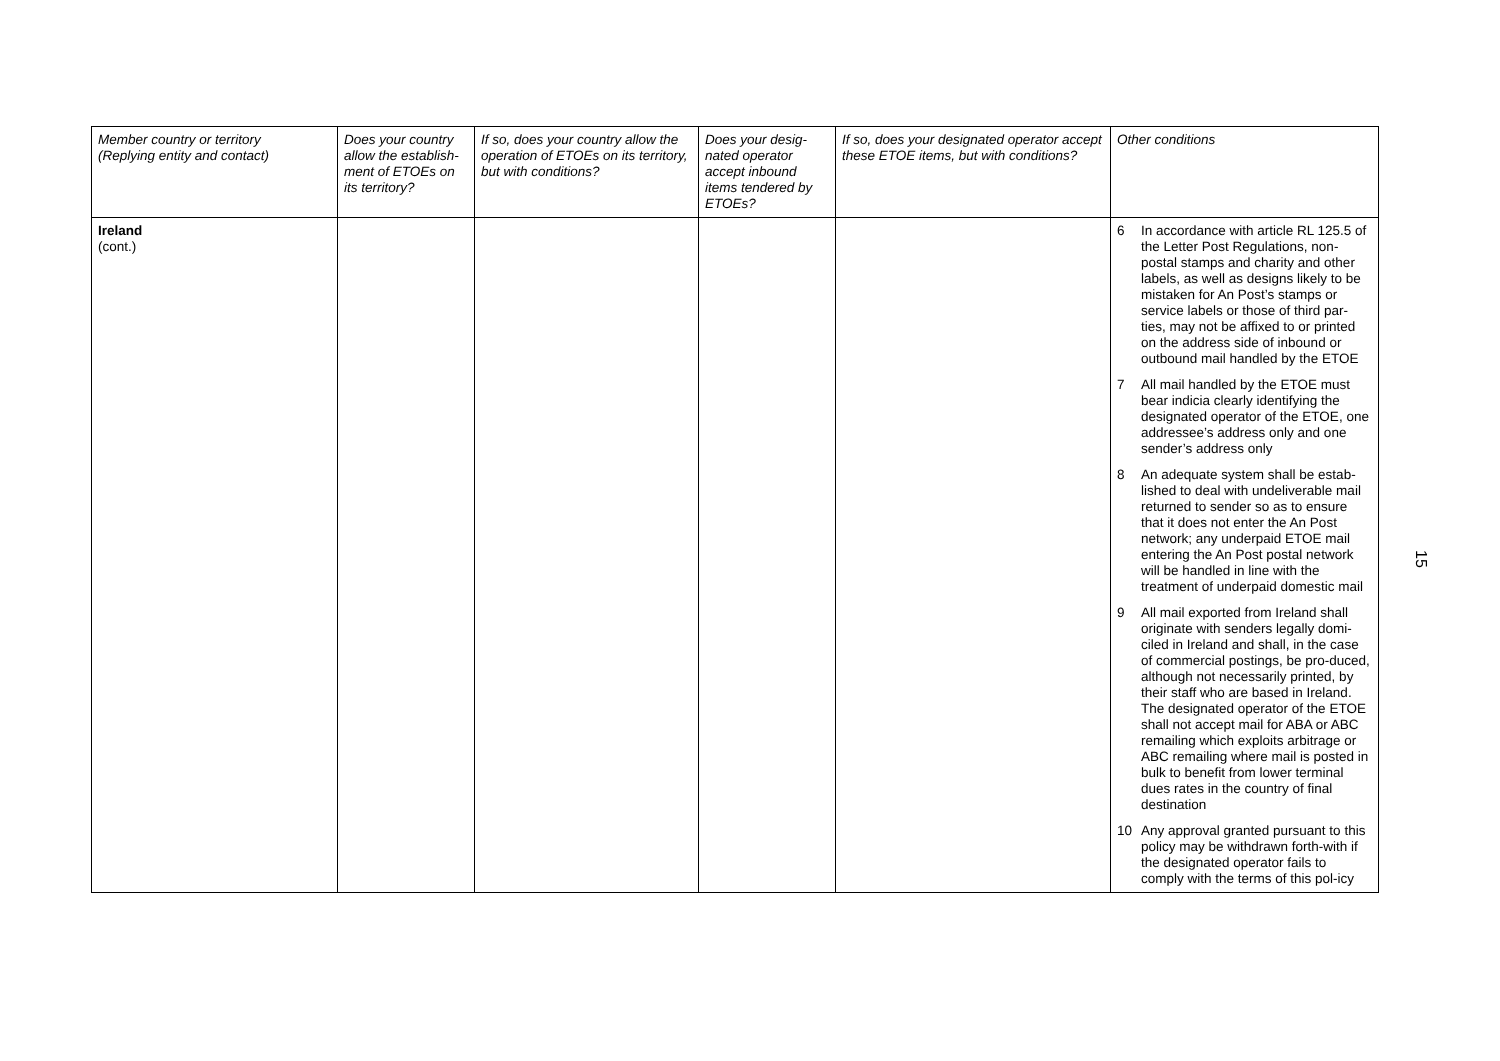| Member country or territory (Replying entity and contact) | Does your country allow the establish-ment of ETOEs on its territory? | If so, does your country allow the operation of ETOEs on its territory, but with conditions? | Does your desig-nated operator accept inbound items tendered by ETOEs? | If so, does your designated operator accept these ETOE items, but with conditions? | Other conditions |
| --- | --- | --- | --- | --- | --- |
| Ireland (cont.) | | | | | 6 In accordance with article RL 125.5 of the Letter Post Regulations, non-postal stamps and charity and other labels, as well as designs likely to be mistaken for An Post’s stamps or service labels or those of third par-ties, may not be affixed to or printed on the address side of inbound or outbound mail handled by the ETOE 7 All mail handled by the ETOE must bear indicia clearly identifying the designated operator of the ETOE, one addressee’s address only and one sender’s address only 8 An adequate system shall be estab-lished to deal with undeliverable mail returned to sender so as to ensure that it does not enter the An Post network; any underpaid ETOE mail entering the An Post postal network will be handled in line with the treatment of underpaid domestic mail 9 All mail exported from Ireland shall originate with senders legally domi-ciled in Ireland and shall, in the case of commercial postings, be pro-duced, although not necessarily printed, by their staff who are based in Ireland. The designated operator of the ETOE shall not accept mail for ABA or ABC remailing which exploits arbitrage or ABC remailing where mail is posted in bulk to benefit from lower terminal dues rates in the country of final destination 10 Any approval granted pursuant to this policy may be withdrawn forth-with if the designated operator fails to comply with the terms of this pol-icy |
15